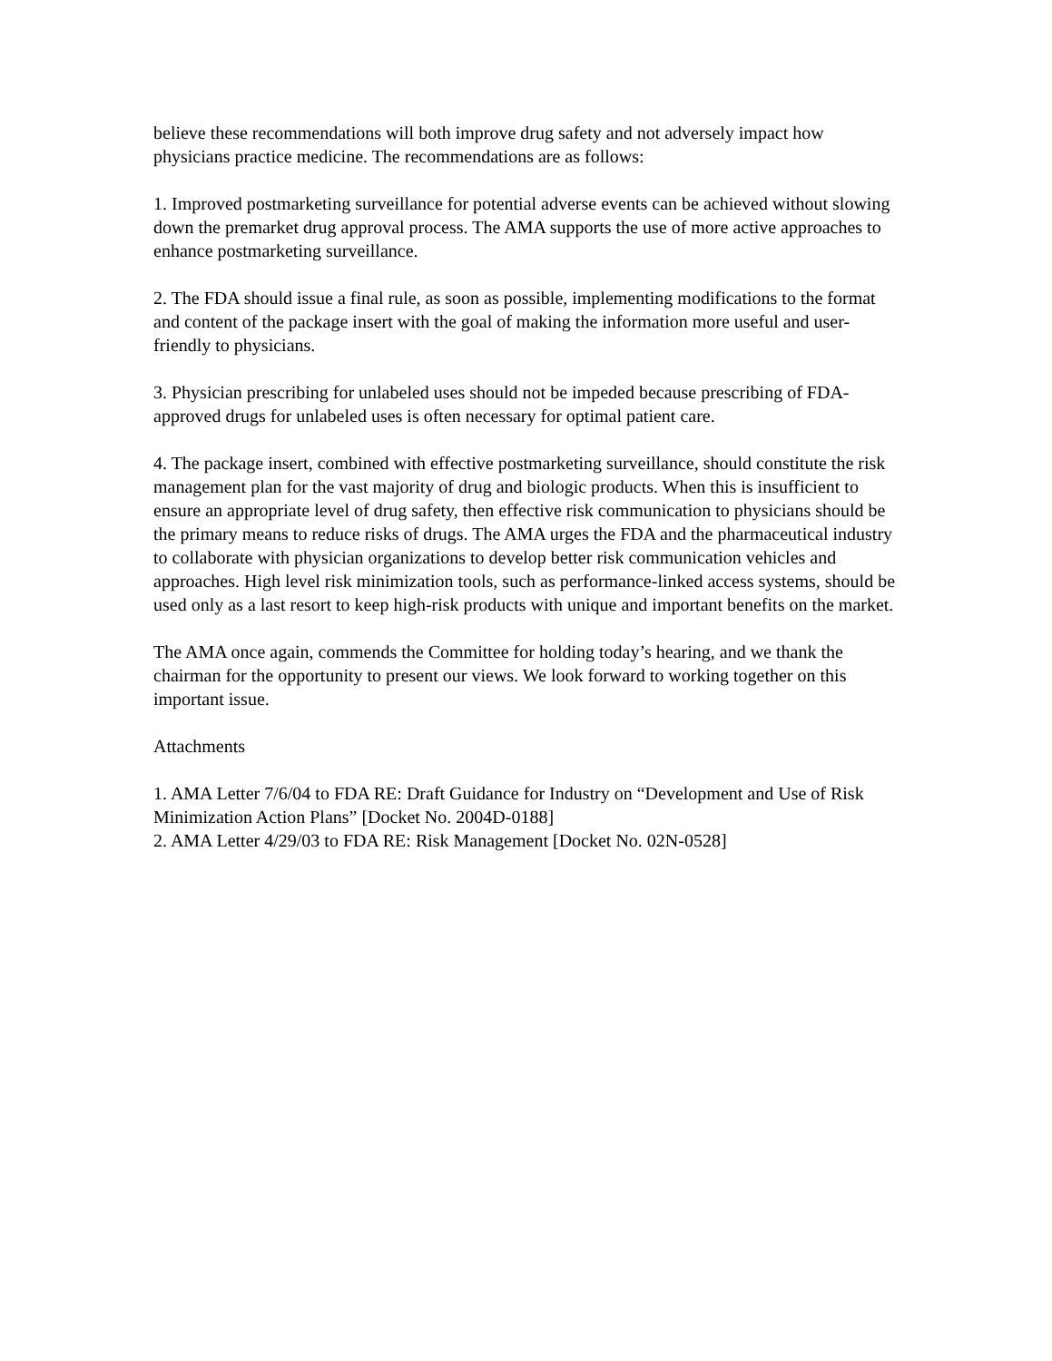believe these recommendations will both improve drug safety and not adversely impact how physicians practice medicine. The recommendations are as follows:
1. Improved postmarketing surveillance for potential adverse events can be achieved without slowing down the premarket drug approval process. The AMA supports the use of more active approaches to enhance postmarketing surveillance.
2. The FDA should issue a final rule, as soon as possible, implementing modifications to the format and content of the package insert with the goal of making the information more useful and user-friendly to physicians.
3. Physician prescribing for unlabeled uses should not be impeded because prescribing of FDA-approved drugs for unlabeled uses is often necessary for optimal patient care.
4. The package insert, combined with effective postmarketing surveillance, should constitute the risk management plan for the vast majority of drug and biologic products. When this is insufficient to ensure an appropriate level of drug safety, then effective risk communication to physicians should be the primary means to reduce risks of drugs. The AMA urges the FDA and the pharmaceutical industry to collaborate with physician organizations to develop better risk communication vehicles and approaches. High level risk minimization tools, such as performance-linked access systems, should be used only as a last resort to keep high-risk products with unique and important benefits on the market.
The AMA once again, commends the Committee for holding today’s hearing, and we thank the chairman for the opportunity to present our views. We look forward to working together on this important issue.
Attachments
1. AMA Letter 7/6/04 to FDA RE: Draft Guidance for Industry on “Development and Use of Risk Minimization Action Plans” [Docket No. 2004D-0188]
2. AMA Letter 4/29/03 to FDA RE: Risk Management [Docket No. 02N-0528]